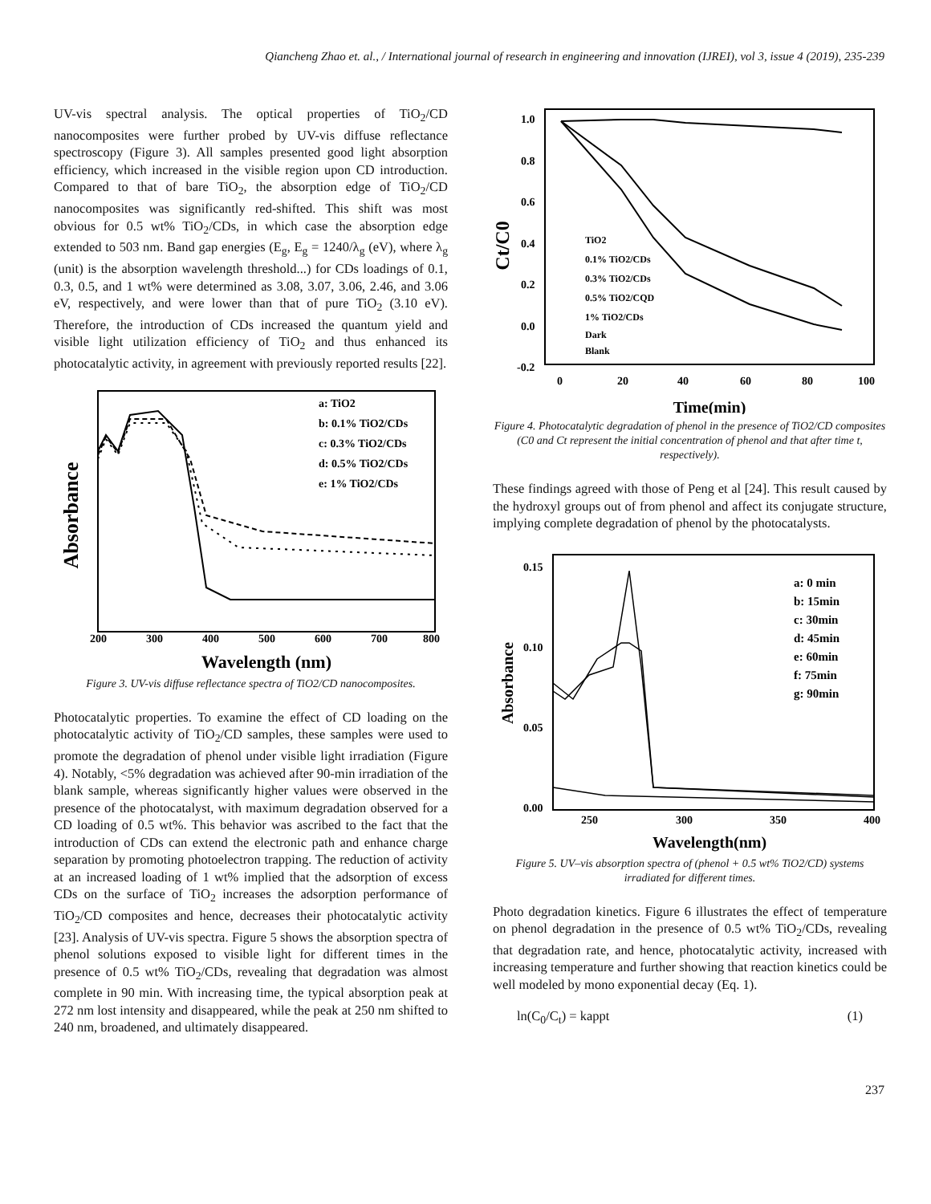Qiancheng Zhao et. al., / International journal of research in engineering and innovation (IJREI), vol 3, issue 4 (2019), 235-239
UV-vis spectral analysis. The optical properties of TiO<sub>2</sub>/CD nanocomposites were further probed by UV-vis diffuse reflectance spectroscopy (Figure 3). All samples presented good light absorption efficiency, which increased in the visible region upon CD introduction. Compared to that of bare TiO<sub>2</sub>, the absorption edge of TiO<sub>2</sub>/CD nanocomposites was significantly red-shifted. This shift was most obvious for 0.5 wt% TiO<sub>2</sub>/CDs, in which case the absorption edge extended to 503 nm. Band gap energies (E<sub>g</sub>, E<sub>g</sub> = 1240/λ<sub>g</sub> (eV), where λ<sub>g</sub> (unit) is the absorption wavelength threshold...) for CDs loadings of 0.1, 0.3, 0.5, and 1 wt% were determined as 3.08, 3.07, 3.06, 2.46, and 3.06 eV, respectively, and were lower than that of pure TiO<sub>2</sub> (3.10 eV). Therefore, the introduction of CDs increased the quantum yield and visible light utilization efficiency of TiO<sub>2</sub> and thus enhanced its photocatalytic activity, in agreement with previously reported results [22].
Absorbance
200
300
400
500
600
700
800
Wavelength (nm)
a: TiO2
b: 0.1% TiO2/CDs
c: 0.3% TiO2/CDs
d: 0.5% TiO2/CDs
e: 1% TiO2/CDs
Figure 3. UV-vis diffuse reflectance spectra of TiO2/CD nanocomposites.
Photocatalytic properties. To examine the effect of CD loading on the photocatalytic activity of TiO<sub>2</sub>/CD samples, these samples were used to promote the degradation of phenol under visible light irradiation (Figure 4). Notably, <5% degradation was achieved after 90-min irradiation of the blank sample, whereas significantly higher values were observed in the presence of the photocatalyst, with maximum degradation observed for a CD loading of 0.5 wt%. This behavior was ascribed to the fact that the introduction of CDs can extend the electronic path and enhance charge separation by promoting photoelectron trapping. The reduction of activity at an increased loading of 1 wt% implied that the adsorption of excess CDs on the surface of TiO<sub>2</sub> increases the adsorption performance of TiO<sub>2</sub>/CD composites and hence, decreases their photocatalytic activity [23]. Analysis of UV-vis spectra. Figure 5 shows the absorption spectra of phenol solutions exposed to visible light for different times in the presence of 0.5 wt% TiO<sub>2</sub>/CDs, revealing that degradation was almost complete in 90 min. With increasing time, the typical absorption peak at 272 nm lost intensity and disappeared, while the peak at 250 nm shifted to 240 nm, broadened, and ultimately disappeared.
Ct/C0
1.0
0.8
0.6
0.4
0.2
0.0
-0.2
0
20
40
60
80
100
Time(min)
TiO2
0.1% TiO2/CDs
0.3% TiO2/CDs
0.5% TiO2/CQD
1% TiO2/CDs
Dark
Blank
Figure 4. Photocatalytic degradation of phenol in the presence of TiO2/CD composites (C0 and Ct represent the initial concentration of phenol and that after time t, respectively).
These findings agreed with those of Peng et al [24]. This result caused by the hydroxyl groups out of from phenol and affect its conjugate structure, implying complete degradation of phenol by the photocatalysts.
Absorbance
0.15
0.10
0.05
0.00
250
300
350
400
Wavelength(nm)
a: 0 min
b: 15min
c: 30min
d: 45min
e: 60min
f: 75min
g: 90min
Figure 5. UV–vis absorption spectra of (phenol + 0.5 wt% TiO2/CD) systems irradiated for different times.
Photo degradation kinetics. Figure 6 illustrates the effect of temperature on phenol degradation in the presence of 0.5 wt% TiO<sub>2</sub>/CDs, revealing that degradation rate, and hence, photocatalytic activity, increased with increasing temperature and further showing that reaction kinetics could be well modeled by mono exponential decay (Eq. 1).
ln(C<sub>0</sub>/C<sub>t</sub>) = kappt (1)
237